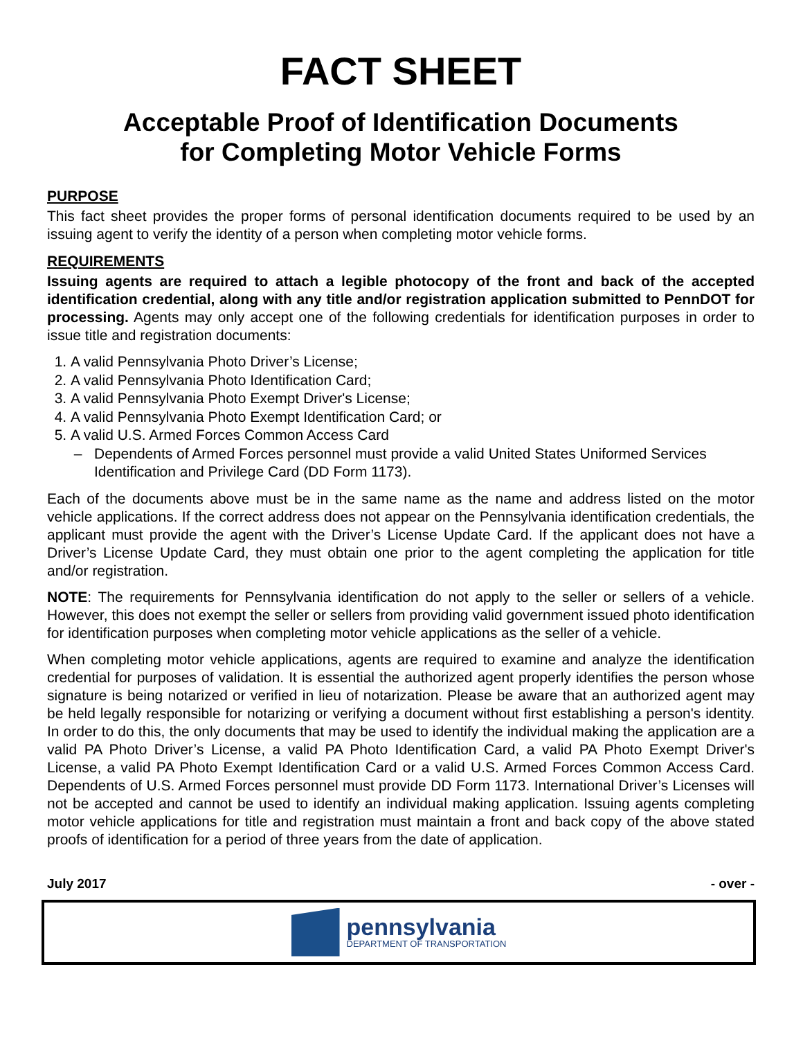FACT SHEET
Acceptable Proof of Identification Documents
for Completing Motor Vehicle Forms
PURPOSE
This fact sheet provides the proper forms of personal identification documents required to be used by an issuing agent to verify the identity of a person when completing motor vehicle forms.
REQUIREMENTS
Issuing agents are required to attach a legible photocopy of the front and back of the accepted identification credential, along with any title and/or registration application submitted to PennDOT for processing. Agents may only accept one of the following credentials for identification purposes in order to issue title and registration documents:
1. A valid Pennsylvania Photo Driver’s License;
2. A valid Pennsylvania Photo Identification Card;
3. A valid Pennsylvania Photo Exempt Driver's License;
4. A valid Pennsylvania Photo Exempt Identification Card; or
5. A valid U.S. Armed Forces Common Access Card
Dependents of Armed Forces personnel must provide a valid United States Uniformed Services Identification and Privilege Card (DD Form 1173).
Each of the documents above must be in the same name as the name and address listed on the motor vehicle applications. If the correct address does not appear on the Pennsylvania identification credentials, the applicant must provide the agent with the Driver’s License Update Card. If the applicant does not have a Driver’s License Update Card, they must obtain one prior to the agent completing the application for title and/or registration.
NOTE: The requirements for Pennsylvania identification do not apply to the seller or sellers of a vehicle. However, this does not exempt the seller or sellers from providing valid government issued photo identification for identification purposes when completing motor vehicle applications as the seller of a vehicle.
When completing motor vehicle applications, agents are required to examine and analyze the identification credential for purposes of validation. It is essential the authorized agent properly identifies the person whose signature is being notarized or verified in lieu of notarization. Please be aware that an authorized agent may be held legally responsible for notarizing or verifying a document without first establishing a person's identity. In order to do this, the only documents that may be used to identify the individual making the application are a valid PA Photo Driver’s License, a valid PA Photo Identification Card, a valid PA Photo Exempt Driver's License, a valid PA Photo Exempt Identification Card or a valid U.S. Armed Forces Common Access Card. Dependents of U.S. Armed Forces personnel must provide DD Form 1173. International Driver’s Licenses will not be accepted and cannot be used to identify an individual making application. Issuing agents completing motor vehicle applications for title and registration must maintain a front and back copy of the above stated proofs of identification for a period of three years from the date of application.
July 2017 - over -
pennsylvania
DEPARTMENT OF TRANSPORTATION